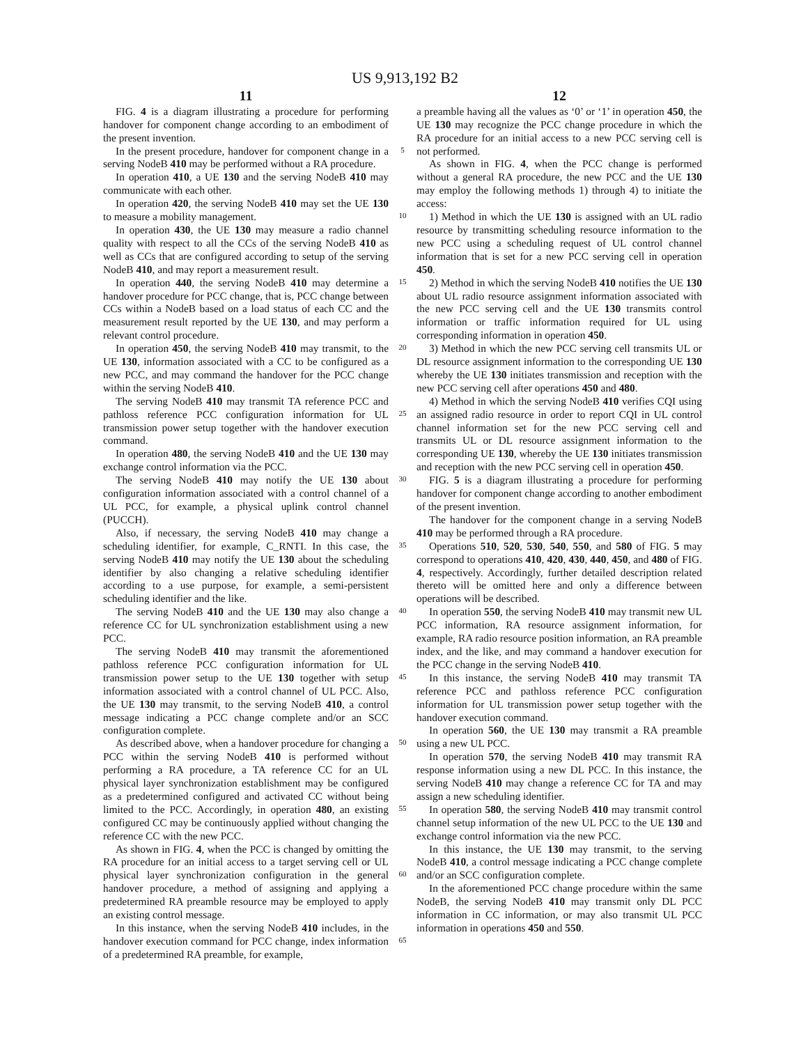US 9,913,192 B2
11
FIG. 4 is a diagram illustrating a procedure for performing handover for component change according to an embodiment of the present invention.
In the present procedure, handover for component change in a serving NodeB 410 may be performed without a RA procedure.
In operation 410, a UE 130 and the serving NodeB 410 may communicate with each other.
In operation 420, the serving NodeB 410 may set the UE 130 to measure a mobility management.
In operation 430, the UE 130 may measure a radio channel quality with respect to all the CCs of the serving NodeB 410 as well as CCs that are configured according to setup of the serving NodeB 410, and may report a measurement result.
In operation 440, the serving NodeB 410 may determine a handover procedure for PCC change, that is, PCC change between CCs within a NodeB based on a load status of each CC and the measurement result reported by the UE 130, and may perform a relevant control procedure.
In operation 450, the serving NodeB 410 may transmit, to the UE 130, information associated with a CC to be configured as a new PCC, and may command the handover for the PCC change within the serving NodeB 410.
The serving NodeB 410 may transmit TA reference PCC and pathloss reference PCC configuration information for UL transmission power setup together with the handover execution command.
In operation 480, the serving NodeB 410 and the UE 130 may exchange control information via the PCC.
The serving NodeB 410 may notify the UE 130 about configuration information associated with a control channel of a UL PCC, for example, a physical uplink control channel (PUCCH).
Also, if necessary, the serving NodeB 410 may change a scheduling identifier, for example, C_RNTI. In this case, the serving NodeB 410 may notify the UE 130 about the scheduling identifier by also changing a relative scheduling identifier according to a use purpose, for example, a semi-persistent scheduling identifier and the like.
The serving NodeB 410 and the UE 130 may also change a reference CC for UL synchronization establishment using a new PCC.
The serving NodeB 410 may transmit the aforementioned pathloss reference PCC configuration information for UL transmission power setup to the UE 130 together with setup information associated with a control channel of UL PCC. Also, the UE 130 may transmit, to the serving NodeB 410, a control message indicating a PCC change complete and/or an SCC configuration complete.
As described above, when a handover procedure for changing a PCC within the serving NodeB 410 is performed without performing a RA procedure, a TA reference CC for an UL physical layer synchronization establishment may be configured as a predetermined configured and activated CC without being limited to the PCC. Accordingly, in operation 480, an existing configured CC may be continuously applied without changing the reference CC with the new PCC.
As shown in FIG. 4, when the PCC is changed by omitting the RA procedure for an initial access to a target serving cell or UL physical layer synchronization configuration in the general handover procedure, a method of assigning and applying a predetermined RA preamble resource may be employed to apply an existing control message.
In this instance, when the serving NodeB 410 includes, in the handover execution command for PCC change, index information of a predetermined RA preamble, for example,
5
10
15
20
25
30
35
40
45
50
55
60
65
12
a preamble having all the values as ‘0’ or ‘1’ in operation 450, the UE 130 may recognize the PCC change procedure in which the RA procedure for an initial access to a new PCC serving cell is not performed.
As shown in FIG. 4, when the PCC change is performed without a general RA procedure, the new PCC and the UE 130 may employ the following methods 1) through 4) to initiate the access:
1) Method in which the UE 130 is assigned with an UL radio resource by transmitting scheduling resource information to the new PCC using a scheduling request of UL control channel information that is set for a new PCC serving cell in operation 450.
2) Method in which the serving NodeB 410 notifies the UE 130 about UL radio resource assignment information associated with the new PCC serving cell and the UE 130 transmits control information or traffic information required for UL using corresponding information in operation 450.
3) Method in which the new PCC serving cell transmits UL or DL resource assignment information to the corresponding UE 130 whereby the UE 130 initiates transmission and reception with the new PCC serving cell after operations 450 and 480.
4) Method in which the serving NodeB 410 verifies CQI using an assigned radio resource in order to report CQI in UL control channel information set for the new PCC serving cell and transmits UL or DL resource assignment information to the corresponding UE 130, whereby the UE 130 initiates transmission and reception with the new PCC serving cell in operation 450.
FIG. 5 is a diagram illustrating a procedure for performing handover for component change according to another embodiment of the present invention.
The handover for the component change in a serving NodeB 410 may be performed through a RA procedure.
Operations 510, 520, 530, 540, 550, and 580 of FIG. 5 may correspond to operations 410, 420, 430, 440, 450, and 480 of FIG. 4, respectively. Accordingly, further detailed description related thereto will be omitted here and only a difference between operations will be described.
In operation 550, the serving NodeB 410 may transmit new UL PCC information, RA resource assignment information, for example, RA radio resource position information, an RA preamble index, and the like, and may command a handover execution for the PCC change in the serving NodeB 410.
In this instance, the serving NodeB 410 may transmit TA reference PCC and pathloss reference PCC configuration information for UL transmission power setup together with the handover execution command.
In operation 560, the UE 130 may transmit a RA preamble using a new UL PCC.
In operation 570, the serving NodeB 410 may transmit RA response information using a new DL PCC. In this instance, the serving NodeB 410 may change a reference CC for TA and may assign a new scheduling identifier.
In operation 580, the serving NodeB 410 may transmit control channel setup information of the new UL PCC to the UE 130 and exchange control information via the new PCC.
In this instance, the UE 130 may transmit, to the serving NodeB 410, a control message indicating a PCC change complete and/or an SCC configuration complete.
In the aforementioned PCC change procedure within the same NodeB, the serving NodeB 410 may transmit only DL PCC information in CC information, or may also transmit UL PCC information in operations 450 and 550.